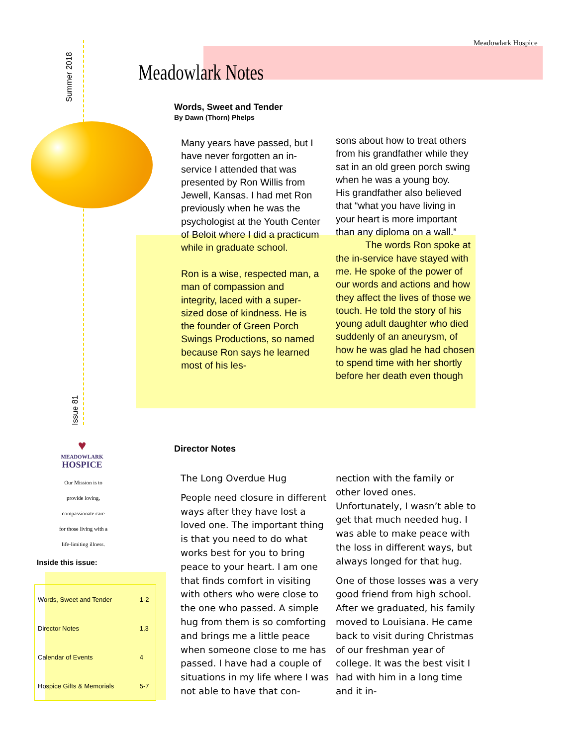Meadowlark Hospice
Summer 2018
Meadowlark Notes
Words, Sweet and Tender
By Dawn (Thorn) Phelps
Many years have passed, but I have never forgotten an in-service I attended that was presented by Ron Willis from Jewell, Kansas. I had met Ron previously when he was the psychologist at the Youth Center of Beloit where I did a practicum while in graduate school.
Ron is a wise, respected man, a man of compassion and integrity, laced with a super-sized dose of kindness. He is the founder of Green Porch Swings Productions, so named because Ron says he learned most of his les-
sons about how to treat others from his grandfather while they sat in an old green porch swing when he was a young boy.
His grandfather also believed that “what you have living in your heart is more important than any diploma on a wall.”
The words Ron spoke at the in-service have stayed with me. He spoke of the power of our words and actions and how they affect the lives of those we touch. He told the story of his young adult daughter who died suddenly of an aneurysm, of how he was glad he had chosen to spend time with her shortly before her death even though
Issue 81
♥
MEADOWLARK
HOSPICE
Our Mission is to
provide loving,
compassionate care
for those living with a
life-limiting illness.
Director Notes
The Long Overdue Hug
People need closure in different ways after they have lost a loved one. The important thing is that you need to do what works best for you to bring peace to your heart. I am one that finds comfort in visiting with others who were close to the one who passed. A simple hug from them is so comforting and brings me a little peace when someone close to me has passed. I have had a couple of situations in my life where I was not able to have that con-
nection with the family or other loved ones. Unfortunately, I wasn’t able to get that much needed hug. I was able to make peace with the loss in different ways, but always longed for that hug.
One of those losses was a very good friend from high school. After we graduated, his family moved to Louisiana. He came back to visit during Christmas of our freshman year of college. It was the best visit I had with him in a long time and it in-
Inside this issue:
| Words, Sweet and Tender | 1-2 |
| Director Notes | 1,3 |
| Calendar of Events | 4 |
| Hospice Gifts & Memorials | 5-7 |